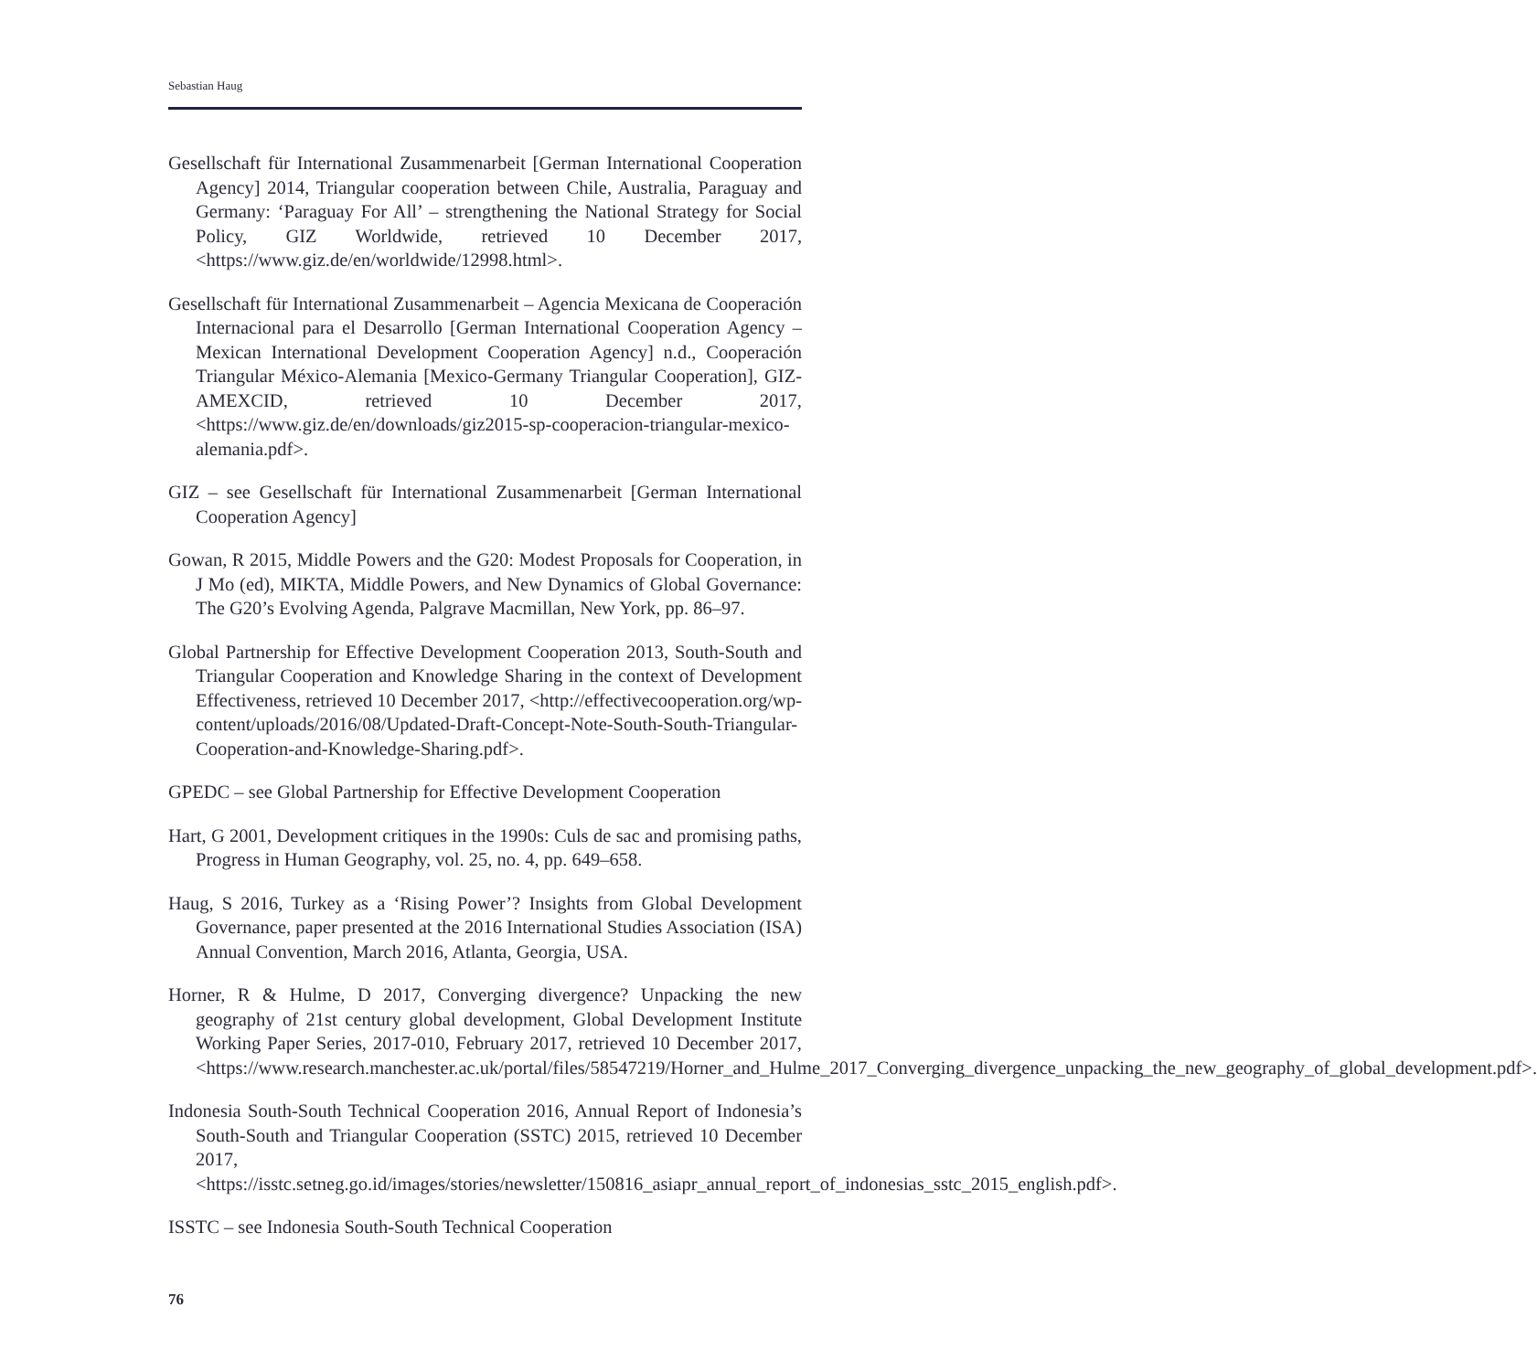Sebastian Haug
Gesellschaft für International Zusammenarbeit [German International Cooperation Agency] 2014, Triangular cooperation between Chile, Australia, Paraguay and Germany: ‘Paraguay For All’ – strengthening the National Strategy for Social Policy, GIZ Worldwide, retrieved 10 December 2017, <https://www.giz.de/en/worldwide/12998.html>.
Gesellschaft für International Zusammenarbeit – Agencia Mexicana de Cooperación Internacional para el Desarrollo [German International Cooperation Agency – Mexican International Development Cooperation Agency] n.d., Cooperación Triangular México-Alemania [Mexico-Germany Triangular Cooperation], GIZ-AMEXCID, retrieved 10 December 2017, <https://www.giz.de/en/downloads/giz2015-sp-cooperacion-triangular-mexico-alemania.pdf>.
GIZ – see Gesellschaft für International Zusammenarbeit [German International Cooperation Agency]
Gowan, R 2015, Middle Powers and the G20: Modest Proposals for Cooperation, in J Mo (ed), MIKTA, Middle Powers, and New Dynamics of Global Governance: The G20’s Evolving Agenda, Palgrave Macmillan, New York, pp. 86–97.
Global Partnership for Effective Development Cooperation 2013, South-South and Triangular Cooperation and Knowledge Sharing in the context of Development Effectiveness, retrieved 10 December 2017, <http://effectivecooperation.org/wp-content/uploads/2016/08/Updated-Draft-Concept-Note-South-South-Triangular-Cooperation-and-Knowledge-Sharing.pdf>.
GPEDC – see Global Partnership for Effective Development Cooperation
Hart, G 2001, Development critiques in the 1990s: Culs de sac and promising paths, Progress in Human Geography, vol. 25, no. 4, pp. 649–658.
Haug, S 2016, Turkey as a ‘Rising Power’? Insights from Global Development Governance, paper presented at the 2016 International Studies Association (ISA) Annual Convention, March 2016, Atlanta, Georgia, USA.
Horner, R & Hulme, D 2017, Converging divergence? Unpacking the new geography of 21st century global development, Global Development Institute Working Paper Series, 2017-010, February 2017, retrieved 10 December 2017, <https://www.research.manchester.ac.uk/portal/files/58547219/Horner_and_Hulme_2017_Converging_divergence_unpacking_the_new_geography_of_global_development.pdf>.
Indonesia South-South Technical Cooperation 2016, Annual Report of Indonesia’s South-South and Triangular Cooperation (SSTC) 2015, retrieved 10 December 2017, <https://isstc.setneg.go.id/images/stories/newsletter/150816_asiapr_annual_report_of_indonesias_sstc_2015_english.pdf>.
ISSTC – see Indonesia South-South Technical Cooperation
76